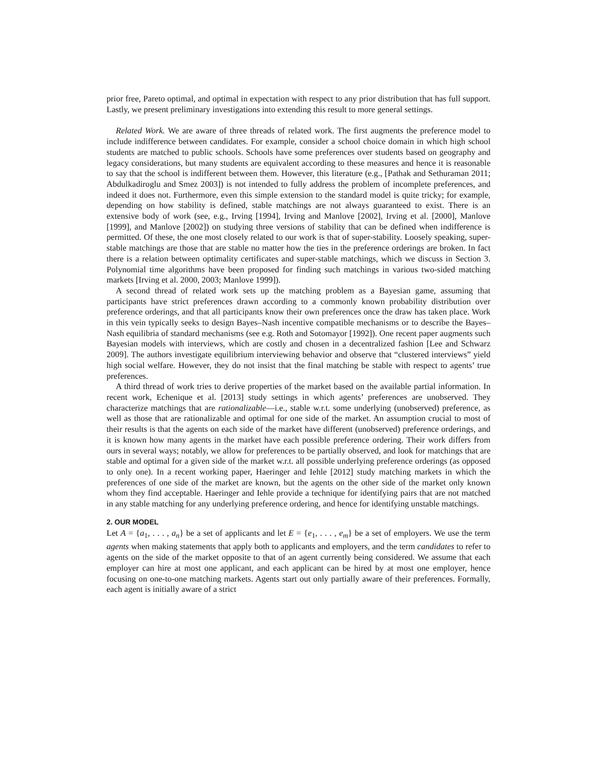prior free, Pareto optimal, and optimal in expectation with respect to any prior distribution that has full support. Lastly, we present preliminary investigations into extending this result to more general settings.
Related Work. We are aware of three threads of related work. The first augments the preference model to include indifference between candidates. For example, consider a school choice domain in which high school students are matched to public schools. Schools have some preferences over students based on geography and legacy considerations, but many students are equivalent according to these measures and hence it is reasonable to say that the school is indifferent between them. However, this literature (e.g., [Pathak and Sethuraman 2011; Abdulkadiroglu and Smez 2003]) is not intended to fully address the problem of incomplete preferences, and indeed it does not. Furthermore, even this simple extension to the standard model is quite tricky; for example, depending on how stability is defined, stable matchings are not always guaranteed to exist. There is an extensive body of work (see, e.g., Irving [1994], Irving and Manlove [2002], Irving et al. [2000], Manlove [1999], and Manlove [2002]) on studying three versions of stability that can be defined when indifference is permitted. Of these, the one most closely related to our work is that of super-stability. Loosely speaking, super-stable matchings are those that are stable no matter how the ties in the preference orderings are broken. In fact there is a relation between optimality certificates and super-stable matchings, which we discuss in Section 3. Polynomial time algorithms have been proposed for finding such matchings in various two-sided matching markets [Irving et al. 2000, 2003; Manlove 1999]).
A second thread of related work sets up the matching problem as a Bayesian game, assuming that participants have strict preferences drawn according to a commonly known probability distribution over preference orderings, and that all participants know their own preferences once the draw has taken place. Work in this vein typically seeks to design Bayes–Nash incentive compatible mechanisms or to describe the Bayes–Nash equilibria of standard mechanisms (see e.g. Roth and Sotomayor [1992]). One recent paper augments such Bayesian models with interviews, which are costly and chosen in a decentralized fashion [Lee and Schwarz 2009]. The authors investigate equilibrium interviewing behavior and observe that “clustered interviews” yield high social welfare. However, they do not insist that the final matching be stable with respect to agents’ true preferences.
A third thread of work tries to derive properties of the market based on the available partial information. In recent work, Echenique et al. [2013] study settings in which agents’ preferences are unobserved. They characterize matchings that are rationalizable—i.e., stable w.r.t. some underlying (unobserved) preference, as well as those that are rationalizable and optimal for one side of the market. An assumption crucial to most of their results is that the agents on each side of the market have different (unobserved) preference orderings, and it is known how many agents in the market have each possible preference ordering. Their work differs from ours in several ways; notably, we allow for preferences to be partially observed, and look for matchings that are stable and optimal for a given side of the market w.r.t. all possible underlying preference orderings (as opposed to only one). In a recent working paper, Haeringer and Iehle [2012] study matching markets in which the preferences of one side of the market are known, but the agents on the other side of the market only known whom they find acceptable. Haeringer and Iehle provide a technique for identifying pairs that are not matched in any stable matching for any underlying preference ordering, and hence for identifying unstable matchings.
2. OUR MODEL
Let A = {a<sub>1</sub>, . . . , a<sub>n</sub>} be a set of applicants and let E = {e<sub>1</sub>, . . . , e<sub>m</sub>} be a set of employers. We use the term agents when making statements that apply both to applicants and employers, and the term candidates to refer to agents on the side of the market opposite to that of an agent currently being considered. We assume that each employer can hire at most one applicant, and each applicant can be hired by at most one employer, hence focusing on one-to-one matching markets. Agents start out only partially aware of their preferences. Formally, each agent is initially aware of a strict